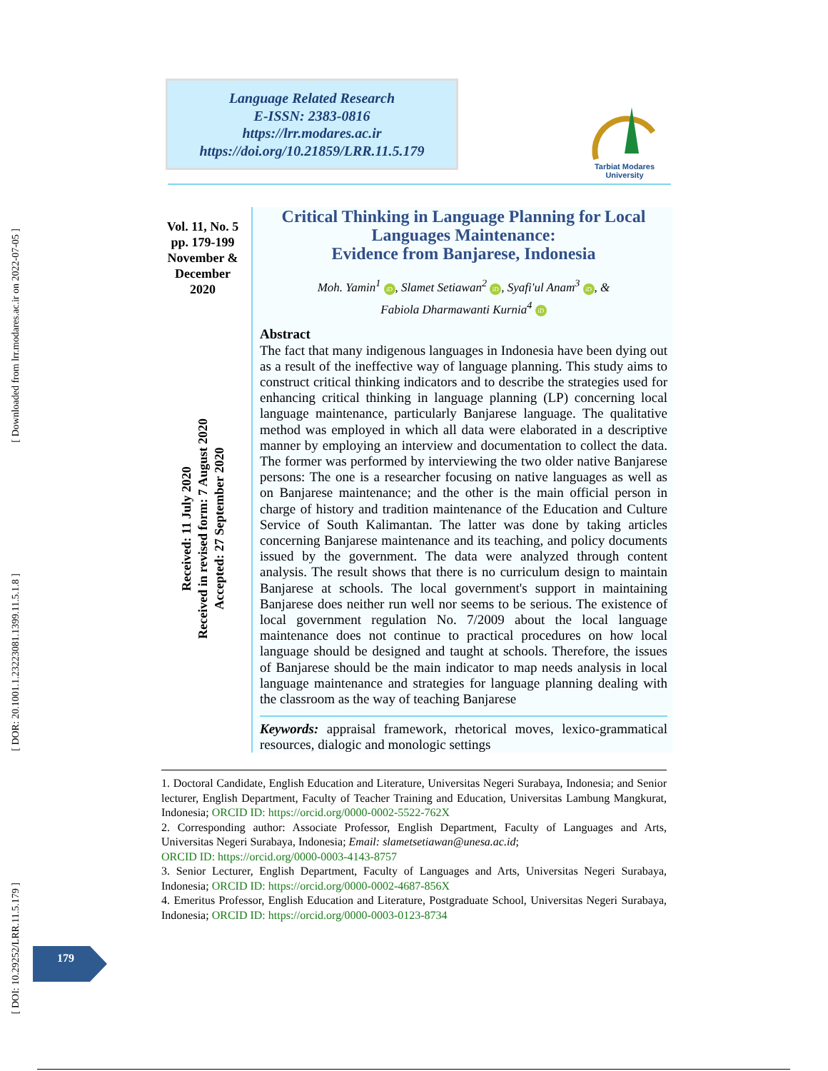[ Downloaded from lrr.modares.ac.ir on 2022-07-05 ]
[ DOR: 20.1001.1.23223081.1399.11.5.1.8 ]
[ DOI: 10.29252/LRR.11.5.179 ]
Language Related Research
E-ISSN: 2383-0816
https://lrr.modares.ac.ir
https://doi.org/10.21859/LRR.11.5.179
Tarbiat Modares University
Vol. 11, No. 5
pp. 179-199
November &
December
2020
Received: 11 July 2020
Received in revised form: 7 August 2020
Accepted: 27 September 2020
Critical Thinking in Language Planning for Local Languages Maintenance:
Evidence from Banjarese, Indonesia
Moh. Yamin<sup>1</sup> iD, Slamet Setiawan<sup>2</sup> iD, Syafi'ul Anam<sup>3</sup> iD, &
Fabiola Dharmawanti Kurnia<sup>4</sup> iD
Abstract
The fact that many indigenous languages in Indonesia have been dying out as a result of the ineffective way of language planning. This study aims to construct critical thinking indicators and to describe the strategies used for enhancing critical thinking in language planning (LP) concerning local language maintenance, particularly Banjarese language. The qualitative method was employed in which all data were elaborated in a descriptive manner by employing an interview and documentation to collect the data. The former was performed by interviewing the two older native Banjarese persons: The one is a researcher focusing on native languages as well as on Banjarese maintenance; and the other is the main official person in charge of history and tradition maintenance of the Education and Culture Service of South Kalimantan. The latter was done by taking articles concerning Banjarese maintenance and its teaching, and policy documents issued by the government. The data were analyzed through content analysis. The result shows that there is no curriculum design to maintain Banjarese at schools. The local government's support in maintaining Banjarese does neither run well nor seems to be serious. The existence of local government regulation No. 7/2009 about the local language maintenance does not continue to practical procedures on how local language should be designed and taught at schools. Therefore, the issues of Banjarese should be the main indicator to map needs analysis in local language maintenance and strategies for language planning dealing with the classroom as the way of teaching Banjarese
Keywords: appraisal framework, rhetorical moves, lexico-grammatical resources, dialogic and monologic settings
1. Doctoral Candidate, English Education and Literature, Universitas Negeri Surabaya, Indonesia; and Senior lecturer, English Department, Faculty of Teacher Training and Education, Universitas Lambung Mangkurat, Indonesia; ORCID ID: https://orcid.org/0000-0002-5522-762X
2. Corresponding author: Associate Professor, English Department, Faculty of Languages and Arts, Universitas Negeri Surabaya, Indonesia; Email: slametsetiawan@unesa.ac.id;
ORCID ID: https://orcid.org/0000-0003-4143-8757
3. Senior Lecturer, English Department, Faculty of Languages and Arts, Universitas Negeri Surabaya, Indonesia; ORCID ID: https://orcid.org/0000-0002-4687-856X
4. Emeritus Professor, English Education and Literature, Postgraduate School, Universitas Negeri Surabaya, Indonesia; ORCID ID: https://orcid.org/0000-0003-0123-8734
179